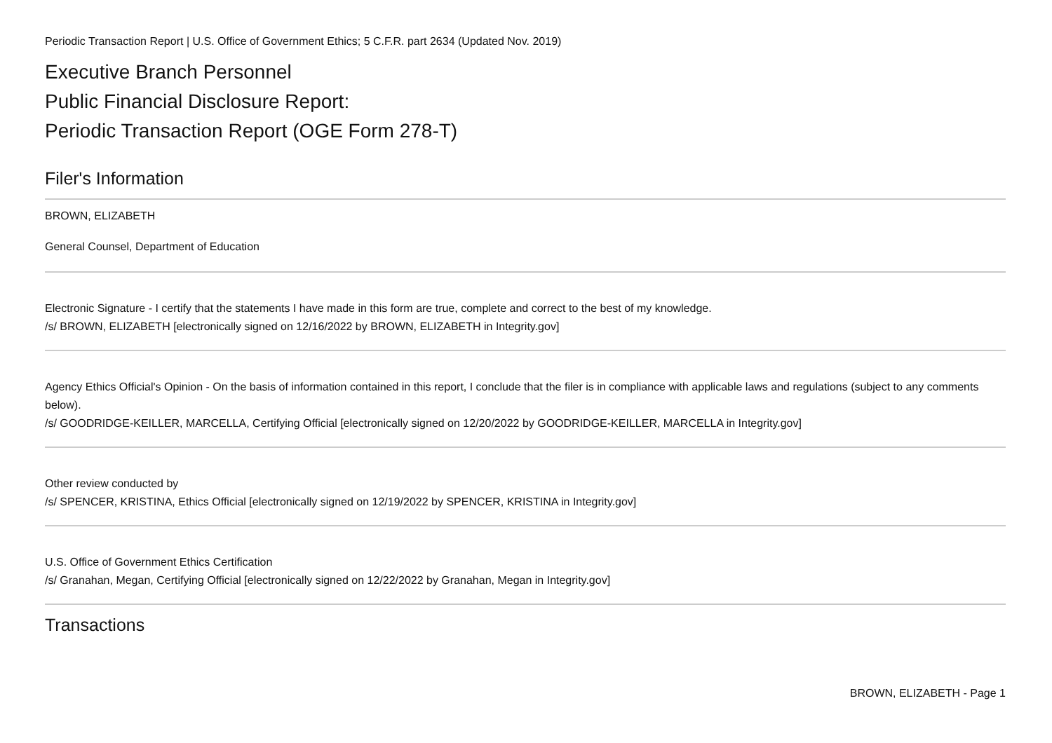Periodic Transaction Report | U.S. Office of Government Ethics; 5 C.F.R. part 2634 (Updated Nov. 2019)
Executive Branch Personnel
Public Financial Disclosure Report:
Periodic Transaction Report (OGE Form 278-T)
Filer's Information
BROWN, ELIZABETH
General Counsel, Department of Education
Electronic Signature - I certify that the statements I have made in this form are true, complete and correct to the best of my knowledge.
/s/ BROWN, ELIZABETH [electronically signed on 12/16/2022 by BROWN, ELIZABETH in Integrity.gov]
Agency Ethics Official's Opinion - On the basis of information contained in this report, I conclude that the filer is in compliance with applicable laws and regulations (subject to any comments below).
/s/ GOODRIDGE-KEILLER, MARCELLA, Certifying Official [electronically signed on 12/20/2022 by GOODRIDGE-KEILLER, MARCELLA in Integrity.gov]
Other review conducted by
/s/ SPENCER, KRISTINA, Ethics Official [electronically signed on 12/19/2022 by SPENCER, KRISTINA in Integrity.gov]
U.S. Office of Government Ethics Certification
/s/ Granahan, Megan, Certifying Official [electronically signed on 12/22/2022 by Granahan, Megan in Integrity.gov]
Transactions
BROWN, ELIZABETH - Page 1